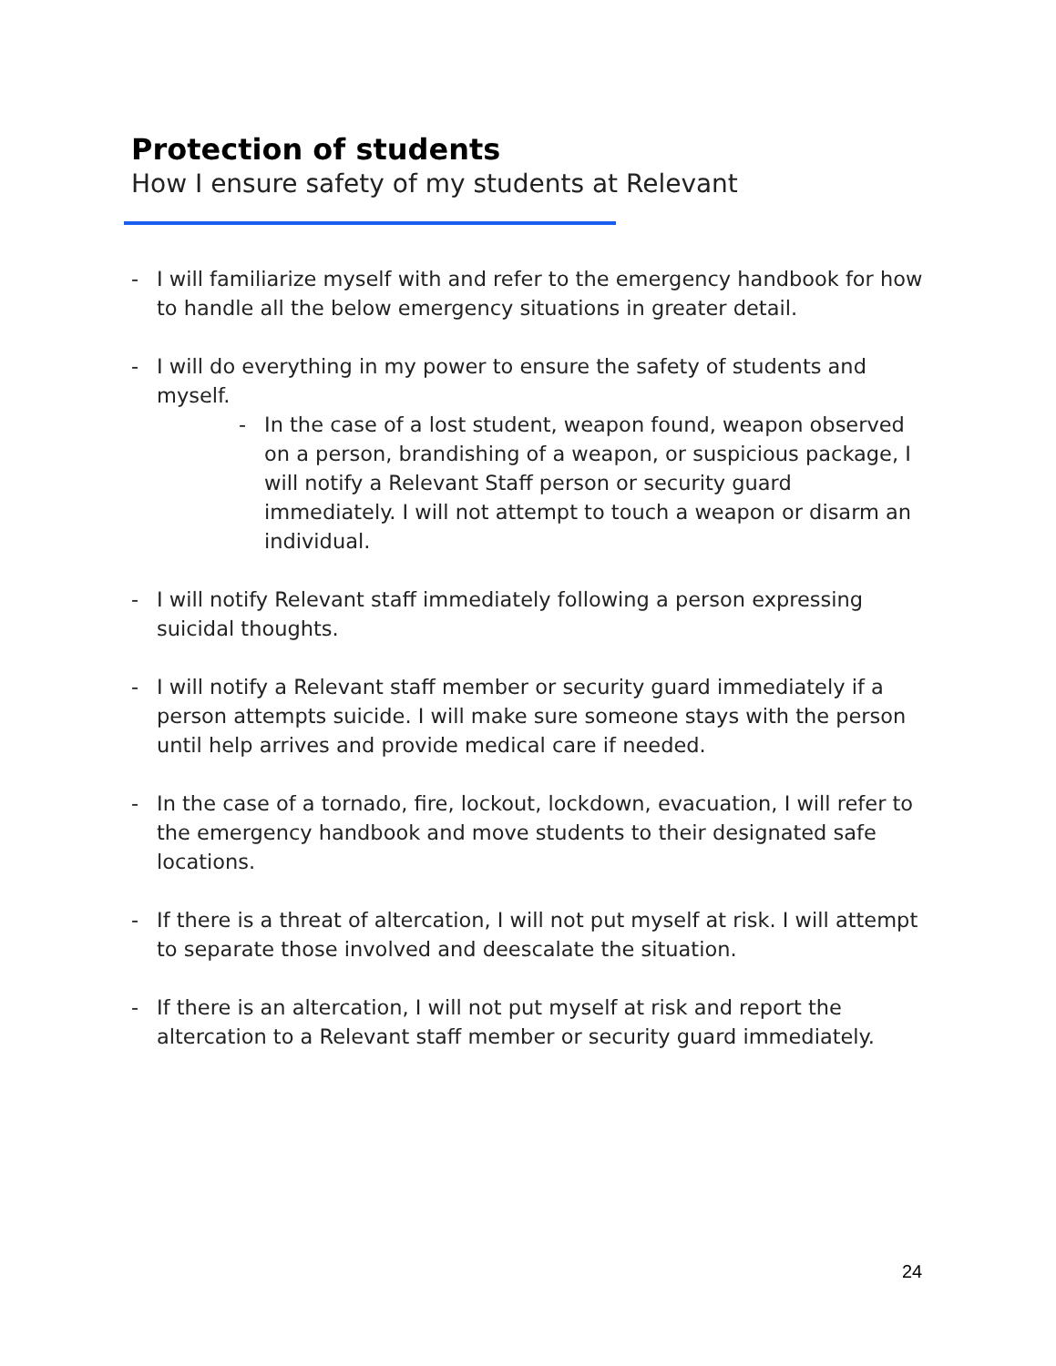Protection of students
How I ensure safety of my students at Relevant
- I will familiarize myself with and refer to the emergency handbook for how to handle all the below emergency situations in greater detail.
- I will do everything in my power to ensure the safety of students and myself.
- In the case of a lost student, weapon found, weapon observed on a person, brandishing of a weapon, or suspicious package, I will notify a Relevant Staff person or security guard immediately. I will not attempt to touch a weapon or disarm an individual.
- I will notify Relevant staff immediately following a person expressing suicidal thoughts.
- I will notify a Relevant staff member or security guard immediately if a person attempts suicide. I will make sure someone stays with the person until help arrives and provide medical care if needed.
- In the case of a tornado, fire, lockout, lockdown, evacuation, I will refer to the emergency handbook and move students to their designated safe locations.
- If there is a threat of altercation, I will not put myself at risk. I will attempt to separate those involved and deescalate the situation.
- If there is an altercation, I will not put myself at risk and report the altercation to a Relevant staff member or security guard immediately.
24